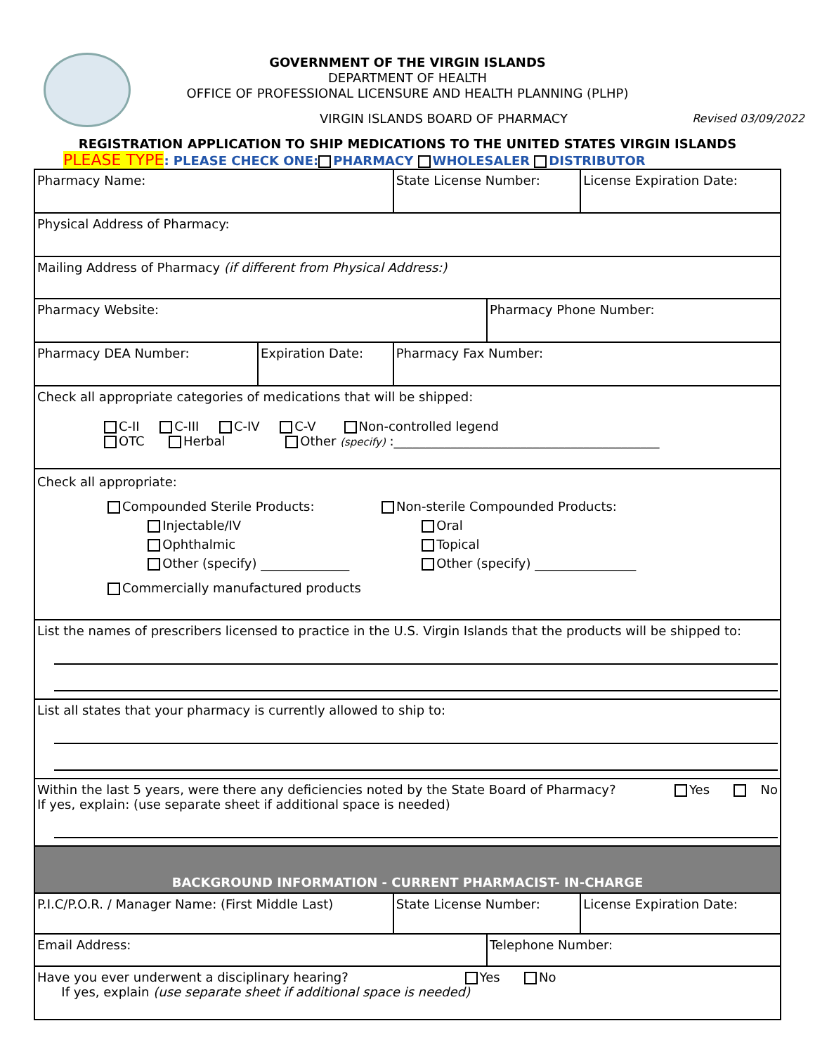GOVERNMENT OF THE VIRGIN ISLANDS
DEPARTMENT OF HEALTH
OFFICE OF PROFESSIONAL LICENSURE AND HEALTH PLANNING (PLHP)
VIRGIN ISLANDS BOARD OF PHARMACY Revised 03/09/2022
REGISTRATION APPLICATION TO SHIP MEDICATIONS TO THE UNITED STATES VIRGIN ISLANDS
PLEASE TYPE: PLEASE CHECK ONE: PHARMACY WHOLESALER DISTRIBUTOR
| Pharmacy Name: | | State License Number: | | License Expiration Date: |
| Physical Address of Pharmacy: | | | | |
| Mailing Address of Pharmacy (if different from Physical Address:) | | | | |
| Pharmacy Website: | | | Pharmacy Phone Number: | |
| Pharmacy DEA Number: | Expiration Date: | Pharmacy Fax Number: | | |
| Check all appropriate categories of medications that will be shipped: C-II C-III C-IV C-V Non-controlled legend OTC Herbal Other (specify) :__________________________________________ | | | | |
| Check all appropriate: Compounded Sterile Products: Injectable/IV Ophthalmic Other (specify) ______________ Non-sterile Compounded Products: Oral Topical Other (specify) ________________ Commercially manufactured products | | | | |
| List the names of prescribers licensed to practice in the U.S. Virgin Islands that the products will be shipped to: | | | | |
| List all states that your pharmacy is currently allowed to ship to: | | | | |
| Within the last 5 years, were there any deficiencies noted by the State Board of Pharmacy? Yes No If yes, explain: (use separate sheet if additional space is needed) | | | | |
| BACKGROUND INFORMATION - CURRENT PHARMACIST- IN-CHARGE | | | | |
| P.I.C/P.O.R. / Manager Name: (First Middle Last) | | State License Number: | | License Expiration Date: |
| Email Address: | | | Telephone Number: | |
| Have you ever underwent a disciplinary hearing? Yes No If yes, explain (use separate sheet if additional space is needed) | | | | |